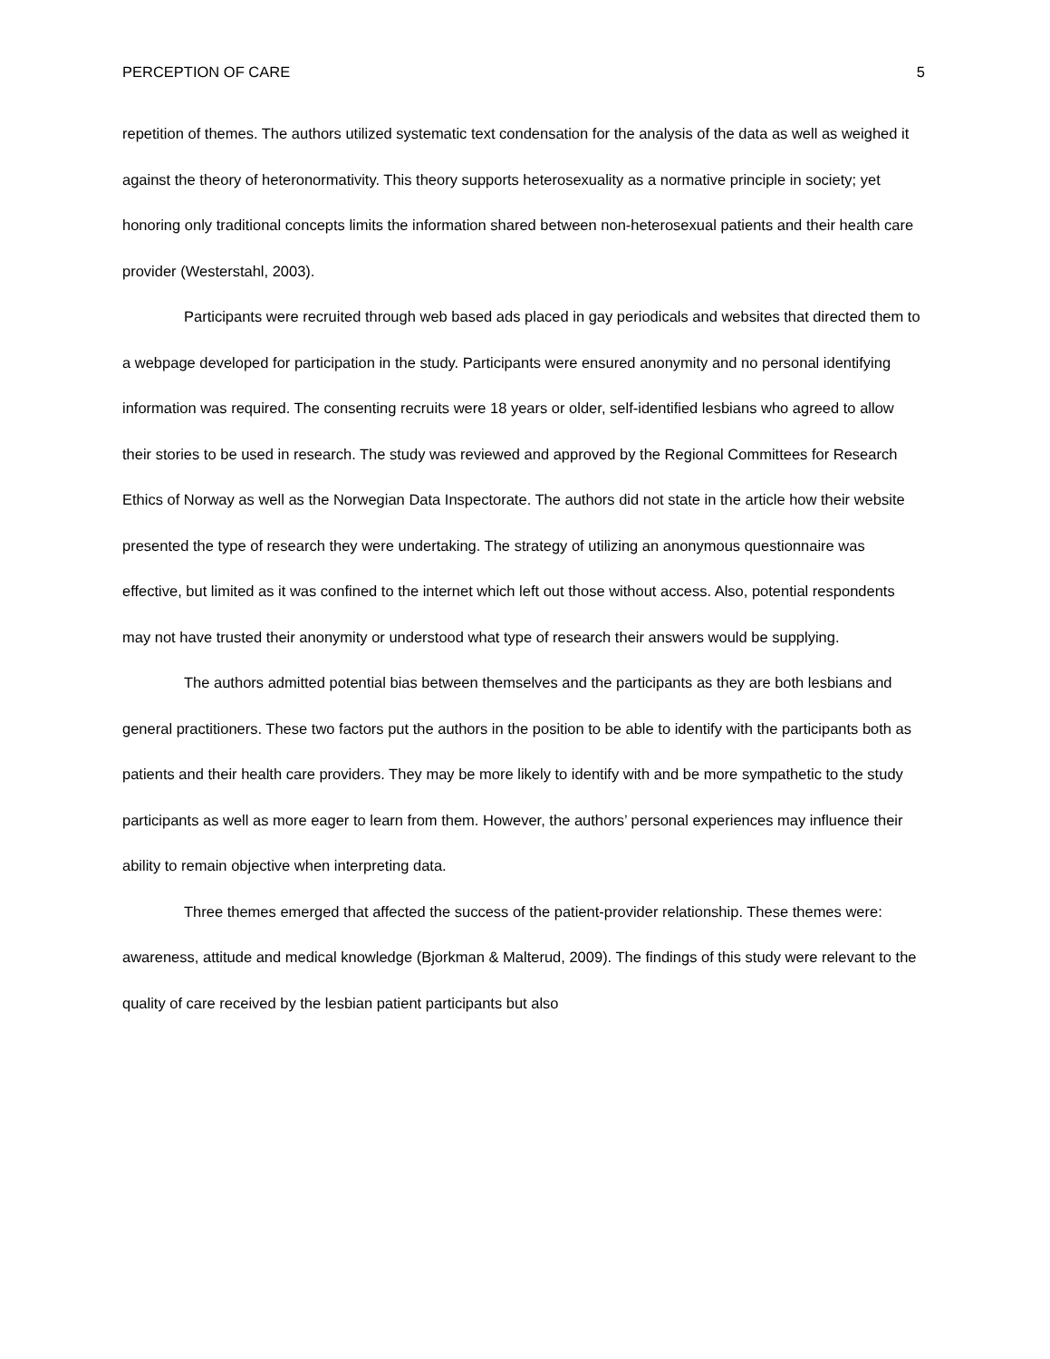PERCEPTION OF CARE 5
repetition of themes. The authors utilized systematic text condensation for the analysis of the data as well as weighed it against the theory of heteronormativity. This theory supports heterosexuality as a normative principle in society; yet honoring only traditional concepts limits the information shared between non-heterosexual patients and their health care provider (Westerstahl, 2003).
Participants were recruited through web based ads placed in gay periodicals and websites that directed them to a webpage developed for participation in the study. Participants were ensured anonymity and no personal identifying information was required. The consenting recruits were 18 years or older, self-identified lesbians who agreed to allow their stories to be used in research. The study was reviewed and approved by the Regional Committees for Research Ethics of Norway as well as the Norwegian Data Inspectorate. The authors did not state in the article how their website presented the type of research they were undertaking. The strategy of utilizing an anonymous questionnaire was effective, but limited as it was confined to the internet which left out those without access. Also, potential respondents may not have trusted their anonymity or understood what type of research their answers would be supplying.
The authors admitted potential bias between themselves and the participants as they are both lesbians and general practitioners. These two factors put the authors in the position to be able to identify with the participants both as patients and their health care providers. They may be more likely to identify with and be more sympathetic to the study participants as well as more eager to learn from them. However, the authors’ personal experiences may influence their ability to remain objective when interpreting data.
Three themes emerged that affected the success of the patient-provider relationship. These themes were: awareness, attitude and medical knowledge (Bjorkman & Malterud, 2009). The findings of this study were relevant to the quality of care received by the lesbian patient participants but also